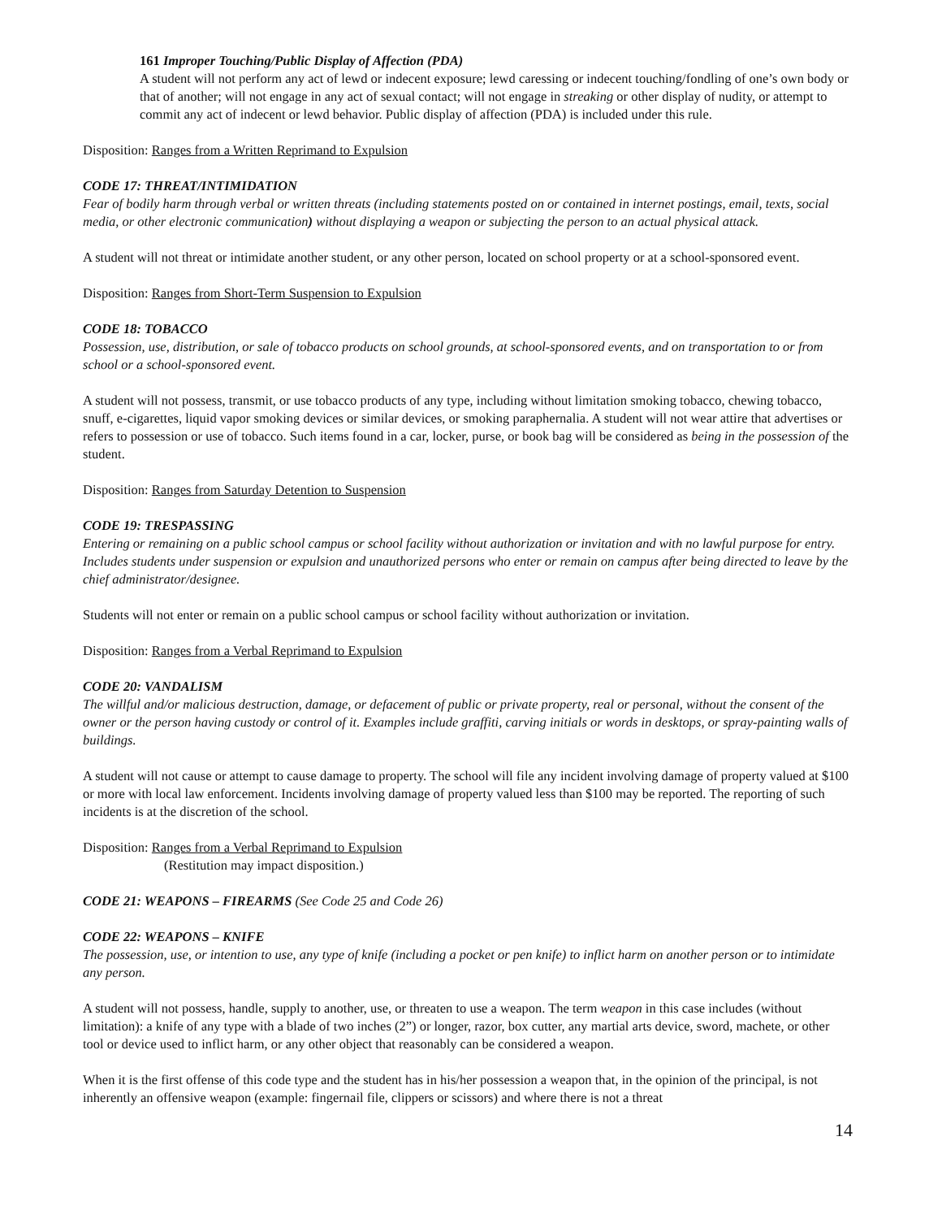161 Improper Touching/Public Display of Affection (PDA)
A student will not perform any act of lewd or indecent exposure; lewd caressing or indecent touching/fondling of one’s own body or that of another; will not engage in any act of sexual contact; will not engage in streaking or other display of nudity, or attempt to commit any act of indecent or lewd behavior. Public display of affection (PDA) is included under this rule.
Disposition: Ranges from a Written Reprimand to Expulsion
CODE 17: THREAT/INTIMIDATION
Fear of bodily harm through verbal or written threats (including statements posted on or contained in internet postings, email, texts, social media, or other electronic communication) without displaying a weapon or subjecting the person to an actual physical attack.
A student will not threat or intimidate another student, or any other person, located on school property or at a school-sponsored event.
Disposition: Ranges from Short-Term Suspension to Expulsion
CODE 18: TOBACCO
Possession, use, distribution, or sale of tobacco products on school grounds, at school-sponsored events, and on transportation to or from school or a school-sponsored event.
A student will not possess, transmit, or use tobacco products of any type, including without limitation smoking tobacco, chewing tobacco, snuff, e-cigarettes, liquid vapor smoking devices or similar devices, or smoking paraphernalia. A student will not wear attire that advertises or refers to possession or use of tobacco. Such items found in a car, locker, purse, or book bag will be considered as being in the possession of the student.
Disposition: Ranges from Saturday Detention to Suspension
CODE 19: TRESPASSING
Entering or remaining on a public school campus or school facility without authorization or invitation and with no lawful purpose for entry. Includes students under suspension or expulsion and unauthorized persons who enter or remain on campus after being directed to leave by the chief administrator/designee.
Students will not enter or remain on a public school campus or school facility without authorization or invitation.
Disposition: Ranges from a Verbal Reprimand to Expulsion
CODE 20: VANDALISM
The willful and/or malicious destruction, damage, or defacement of public or private property, real or personal, without the consent of the owner or the person having custody or control of it. Examples include graffiti, carving initials or words in desktops, or spray-painting walls of buildings.
A student will not cause or attempt to cause damage to property. The school will file any incident involving damage of property valued at $100 or more with local law enforcement. Incidents involving damage of property valued less than $100 may be reported. The reporting of such incidents is at the discretion of the school.
Disposition: Ranges from a Verbal Reprimand to Expulsion
(Restitution may impact disposition.)
CODE 21: WEAPONS – FIREARMS (See Code 25 and Code 26)
CODE 22: WEAPONS – KNIFE
The possession, use, or intention to use, any type of knife (including a pocket or pen knife) to inflict harm on another person or to intimidate any person.
A student will not possess, handle, supply to another, use, or threaten to use a weapon. The term weapon in this case includes (without limitation): a knife of any type with a blade of two inches (2”) or longer, razor, box cutter, any martial arts device, sword, machete, or other tool or device used to inflict harm, or any other object that reasonably can be considered a weapon.
When it is the first offense of this code type and the student has in his/her possession a weapon that, in the opinion of the principal, is not inherently an offensive weapon (example: fingernail file, clippers or scissors) and where there is not a threat
14